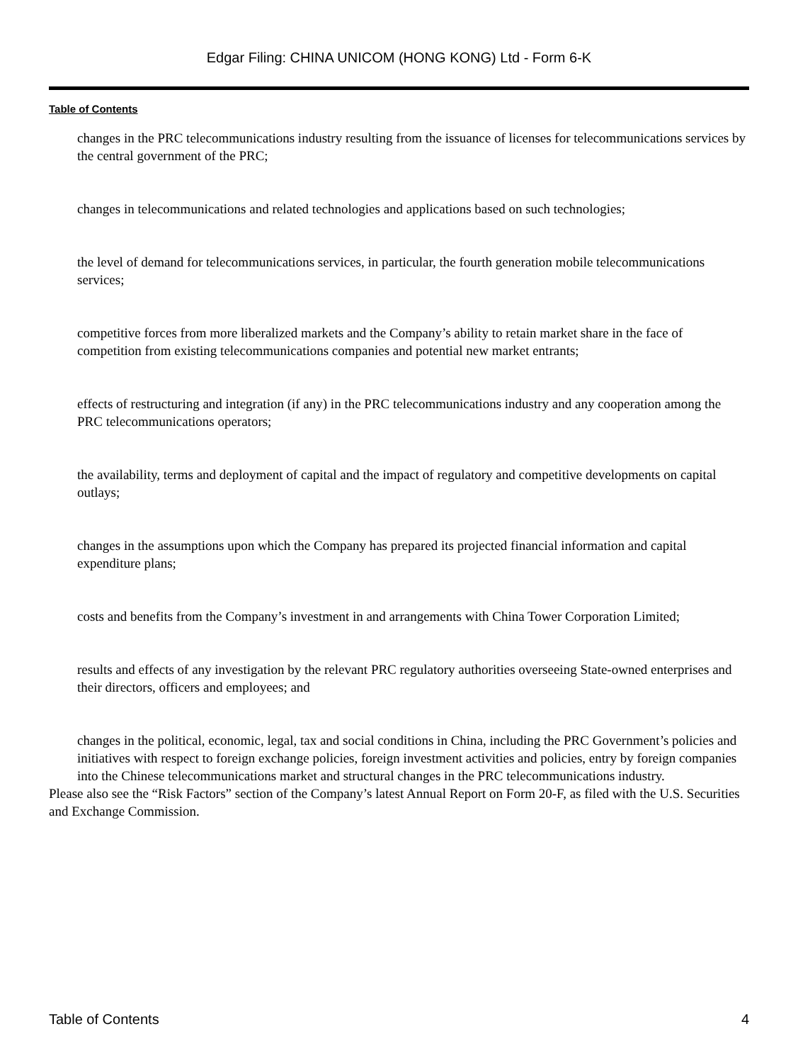Edgar Filing: CHINA UNICOM (HONG KONG) Ltd - Form 6-K
Table of Contents
changes in the PRC telecommunications industry resulting from the issuance of licenses for telecommunications services by the central government of the PRC;
changes in telecommunications and related technologies and applications based on such technologies;
the level of demand for telecommunications services, in particular, the fourth generation mobile telecommunications services;
competitive forces from more liberalized markets and the Company’s ability to retain market share in the face of competition from existing telecommunications companies and potential new market entrants;
effects of restructuring and integration (if any) in the PRC telecommunications industry and any cooperation among the PRC telecommunications operators;
the availability, terms and deployment of capital and the impact of regulatory and competitive developments on capital outlays;
changes in the assumptions upon which the Company has prepared its projected financial information and capital expenditure plans;
costs and benefits from the Company’s investment in and arrangements with China Tower Corporation Limited;
results and effects of any investigation by the relevant PRC regulatory authorities overseeing State-owned enterprises and their directors, officers and employees; and
changes in the political, economic, legal, tax and social conditions in China, including the PRC Government’s policies and initiatives with respect to foreign exchange policies, foreign investment activities and policies, entry by foreign companies into the Chinese telecommunications market and structural changes in the PRC telecommunications industry.
Please also see the “Risk Factors” section of the Company’s latest Annual Report on Form 20-F, as filed with the U.S. Securities and Exchange Commission.
Table of Contents 4